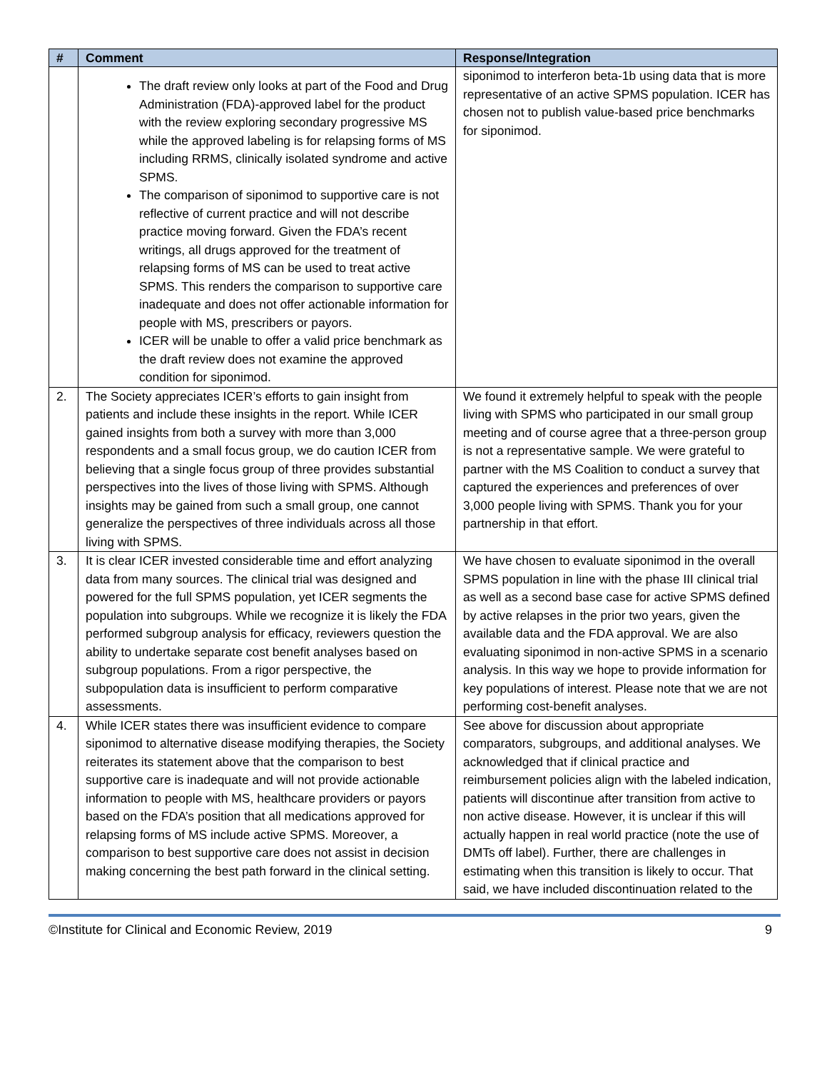| # | Comment | Response/Integration |
| --- | --- | --- |
| | The draft review only looks at part of the Food and Drug Administration (FDA)-approved label for the product with the review exploring secondary progressive MS while the approved labeling is for relapsing forms of MS including RRMS, clinically isolated syndrome and active SPMS. The comparison of siponimod to supportive care is not reflective of current practice and will not describe practice moving forward. Given the FDA’s recent writings, all drugs approved for the treatment of relapsing forms of MS can be used to treat active SPMS. This renders the comparison to supportive care inadequate and does not offer actionable information for people with MS, prescribers or payors. ICER will be unable to offer a valid price benchmark as the draft review does not examine the approved condition for siponimod. | siponimod to interferon beta-1b using data that is more representative of an active SPMS population. ICER has chosen not to publish value-based price benchmarks for siponimod. |
| 2. | The Society appreciates ICER’s efforts to gain insight from patients and include these insights in the report. While ICER gained insights from both a survey with more than 3,000 respondents and a small focus group, we do caution ICER from believing that a single focus group of three provides substantial perspectives into the lives of those living with SPMS. Although insights may be gained from such a small group, one cannot generalize the perspectives of three individuals across all those living with SPMS. | We found it extremely helpful to speak with the people living with SPMS who participated in our small group meeting and of course agree that a three-person group is not a representative sample. We were grateful to partner with the MS Coalition to conduct a survey that captured the experiences and preferences of over 3,000 people living with SPMS. Thank you for your partnership in that effort. |
| 3. | It is clear ICER invested considerable time and effort analyzing data from many sources. The clinical trial was designed and powered for the full SPMS population, yet ICER segments the population into subgroups. While we recognize it is likely the FDA performed subgroup analysis for efficacy, reviewers question the ability to undertake separate cost benefit analyses based on subgroup populations. From a rigor perspective, the subpopulation data is insufficient to perform comparative assessments. | We have chosen to evaluate siponimod in the overall SPMS population in line with the phase III clinical trial as well as a second base case for active SPMS defined by active relapses in the prior two years, given the available data and the FDA approval. We are also evaluating siponimod in non-active SPMS in a scenario analysis. In this way we hope to provide information for key populations of interest. Please note that we are not performing cost-benefit analyses. |
| 4. | While ICER states there was insufficient evidence to compare siponimod to alternative disease modifying therapies, the Society reiterates its statement above that the comparison to best supportive care is inadequate and will not provide actionable information to people with MS, healthcare providers or payors based on the FDA’s position that all medications approved for relapsing forms of MS include active SPMS. Moreover, a comparison to best supportive care does not assist in decision making concerning the best path forward in the clinical setting. | See above for discussion about appropriate comparators, subgroups, and additional analyses. We acknowledged that if clinical practice and reimbursement policies align with the labeled indication, patients will discontinue after transition from active to non active disease. However, it is unclear if this will actually happen in real world practice (note the use of DMTs off label). Further, there are challenges in estimating when this transition is likely to occur. That said, we have included discontinuation related to the |
©Institute for Clinical and Economic Review, 2019 9